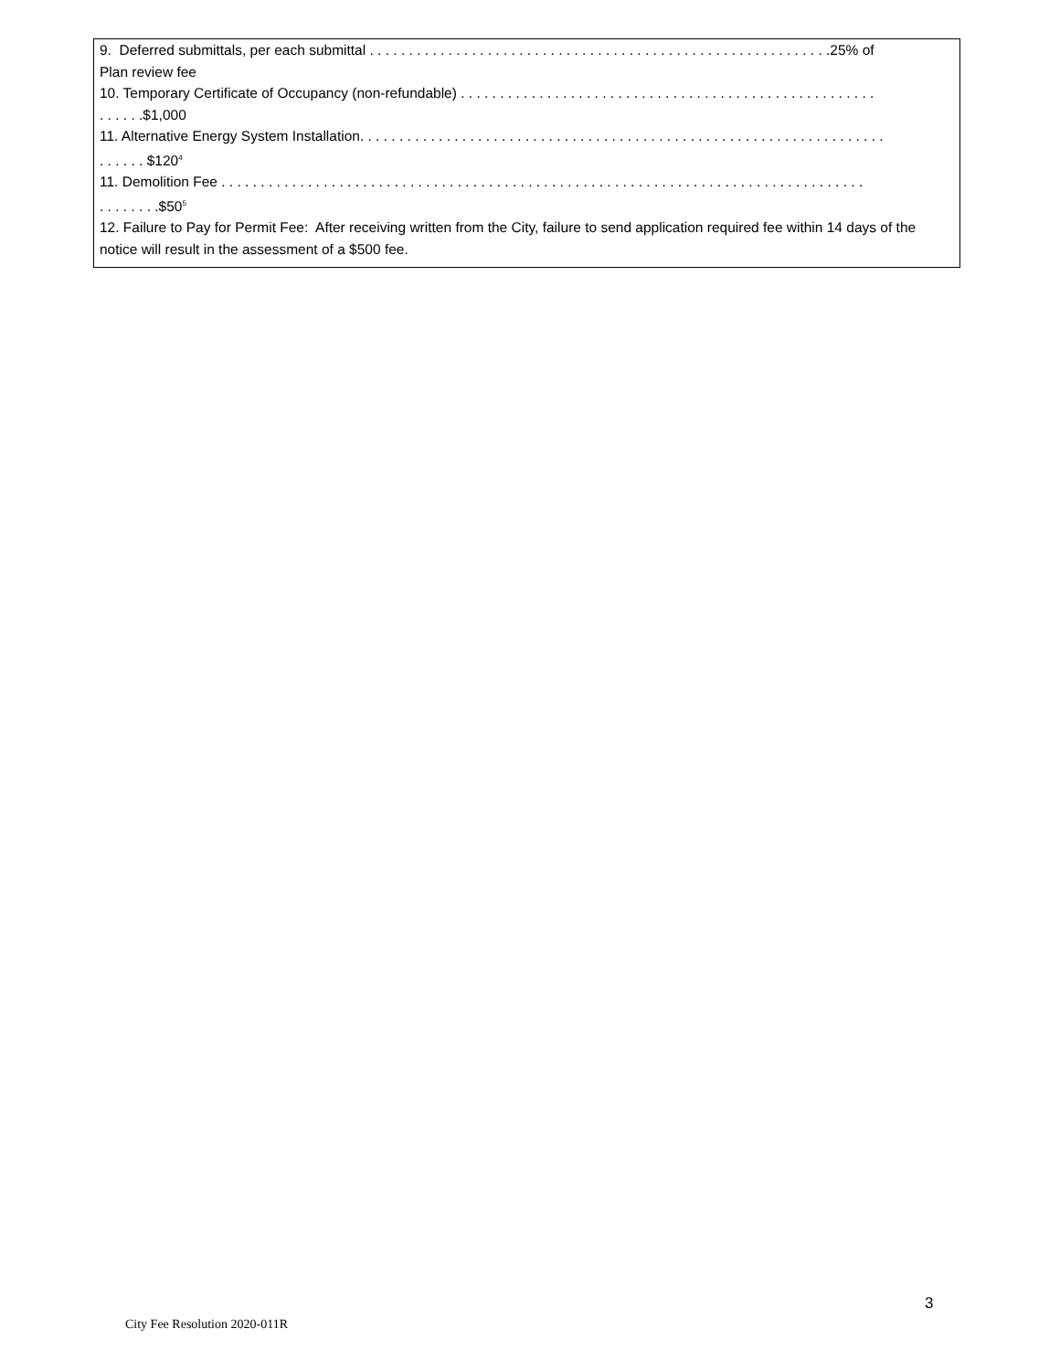9. Deferred submittals, per each submittal . . . . . . . . . . . . . . . . . . . . . . . . . . . . . . . . . . . . . . . . . . . . . . . . . . . . . . . . . . .25% of
Plan review fee
10. Temporary Certificate of Occupancy (non-refundable) . . . . . . . . . . . . . . . . . . . . . . . . . . . . . . . . . . . . . . . . . . . . . . . . . . . . .
. . . . . .$1,000
11. Alternative Energy System Installation. . . . . . . . . . . . . . . . . . . . . . . . . . . . . . . . . . . . . . . . . . . . . . . . . . . . . . . . . . . . . . . . . . .
. . . . . . $120<sup>4</sup>
11. Demolition Fee . . . . . . . . . . . . . . . . . . . . . . . . . . . . . . . . . . . . . . . . . . . . . . . . . . . . . . . . . . . . . . . . . . . . . . . . . . . . . . . . . .
. . . . . . . .$50<sup>5</sup>
12. Failure to Pay for Permit Fee: After receiving written from the City, failure to send application required fee within 14 days of the notice will result in the assessment of a $500 fee.
3
City Fee Resolution 2020-011R